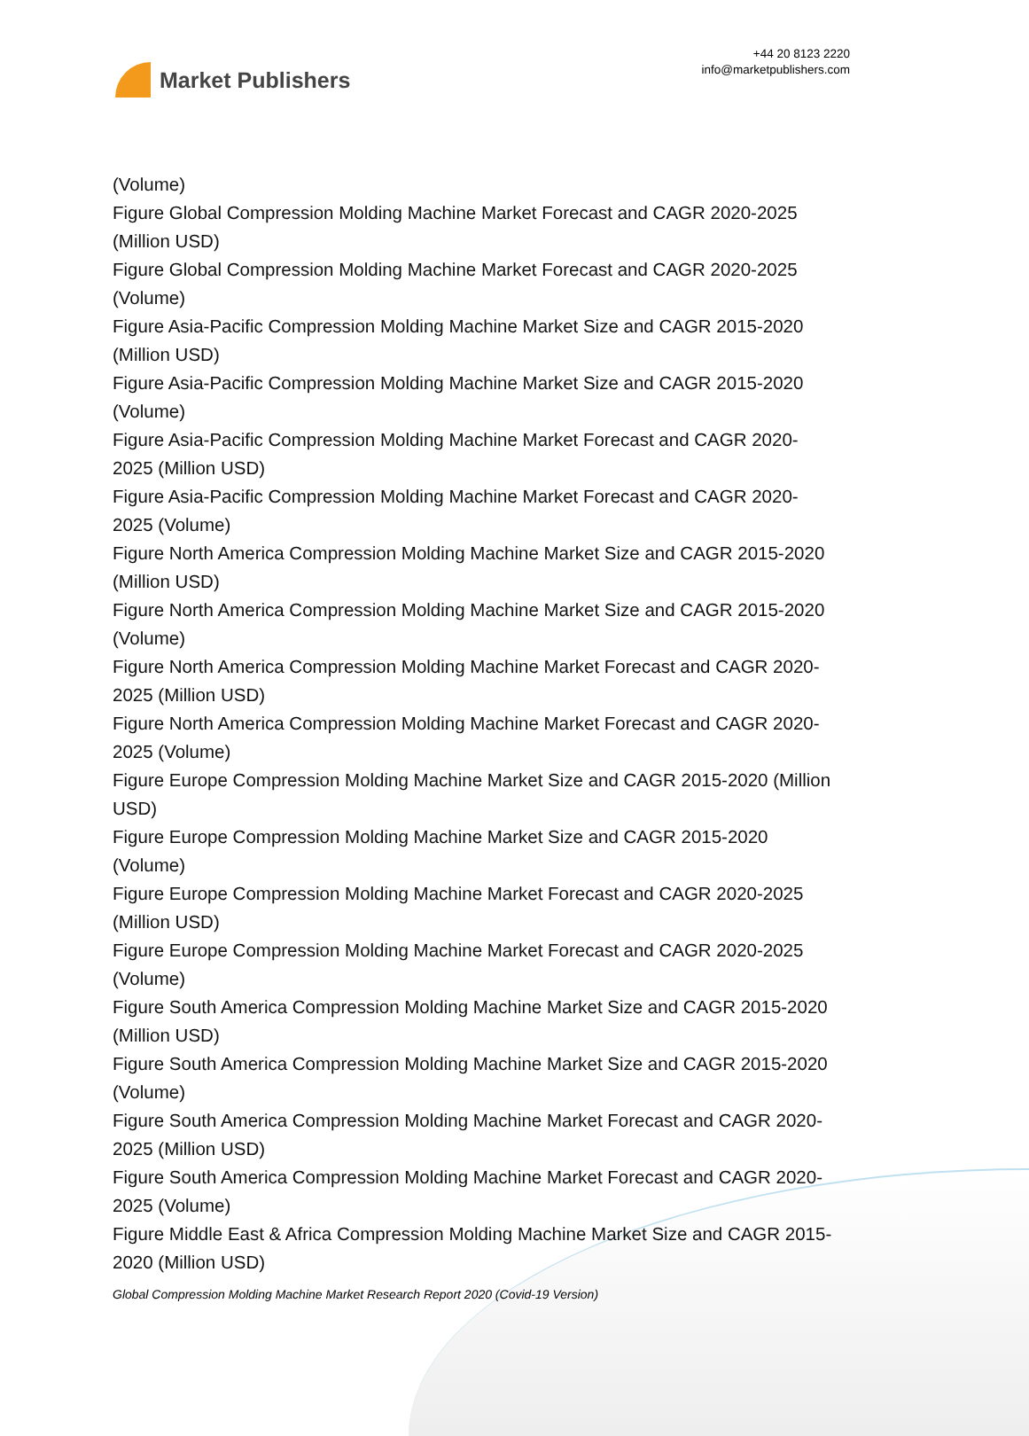Market Publishers
+44 20 8123 2220
info@marketpublishers.com
(Volume)
Figure Global Compression Molding Machine Market Forecast and CAGR 2020-2025 (Million USD)
Figure Global Compression Molding Machine Market Forecast and CAGR 2020-2025 (Volume)
Figure Asia-Pacific Compression Molding Machine Market Size and CAGR 2015-2020 (Million USD)
Figure Asia-Pacific Compression Molding Machine Market Size and CAGR 2015-2020 (Volume)
Figure Asia-Pacific Compression Molding Machine Market Forecast and CAGR 2020-2025 (Million USD)
Figure Asia-Pacific Compression Molding Machine Market Forecast and CAGR 2020-2025 (Volume)
Figure North America Compression Molding Machine Market Size and CAGR 2015-2020 (Million USD)
Figure North America Compression Molding Machine Market Size and CAGR 2015-2020 (Volume)
Figure North America Compression Molding Machine Market Forecast and CAGR 2020-2025 (Million USD)
Figure North America Compression Molding Machine Market Forecast and CAGR 2020-2025 (Volume)
Figure Europe Compression Molding Machine Market Size and CAGR 2015-2020 (Million USD)
Figure Europe Compression Molding Machine Market Size and CAGR 2015-2020 (Volume)
Figure Europe Compression Molding Machine Market Forecast and CAGR 2020-2025 (Million USD)
Figure Europe Compression Molding Machine Market Forecast and CAGR 2020-2025 (Volume)
Figure South America Compression Molding Machine Market Size and CAGR 2015-2020 (Million USD)
Figure South America Compression Molding Machine Market Size and CAGR 2015-2020 (Volume)
Figure South America Compression Molding Machine Market Forecast and CAGR 2020-2025 (Million USD)
Figure South America Compression Molding Machine Market Forecast and CAGR 2020-2025 (Volume)
Figure Middle East & Africa Compression Molding Machine Market Size and CAGR 2015-2020 (Million USD)
Global Compression Molding Machine Market Research Report 2020 (Covid-19 Version)